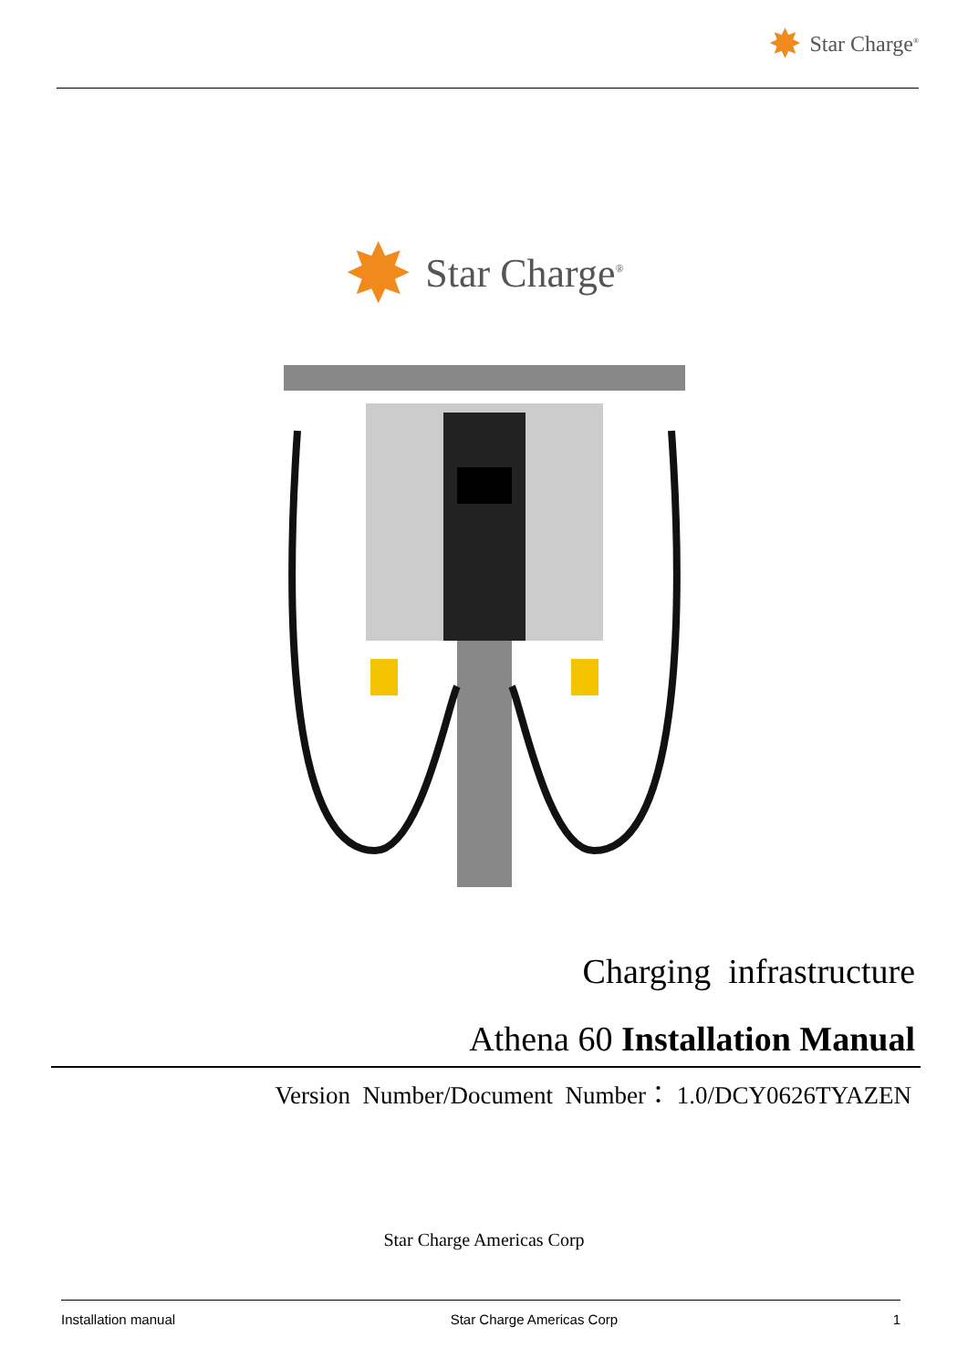✸ Star Charge<sup>®</sup>
✸ Star Charge<sup>®</sup>
Charging infrastructure
Athena 60 Installation Manual
Version Number/Document Number： 1.0/DCY0626TYAZEN
Star Charge Americas Corp
Installation manual Star Charge Americas Corp 1